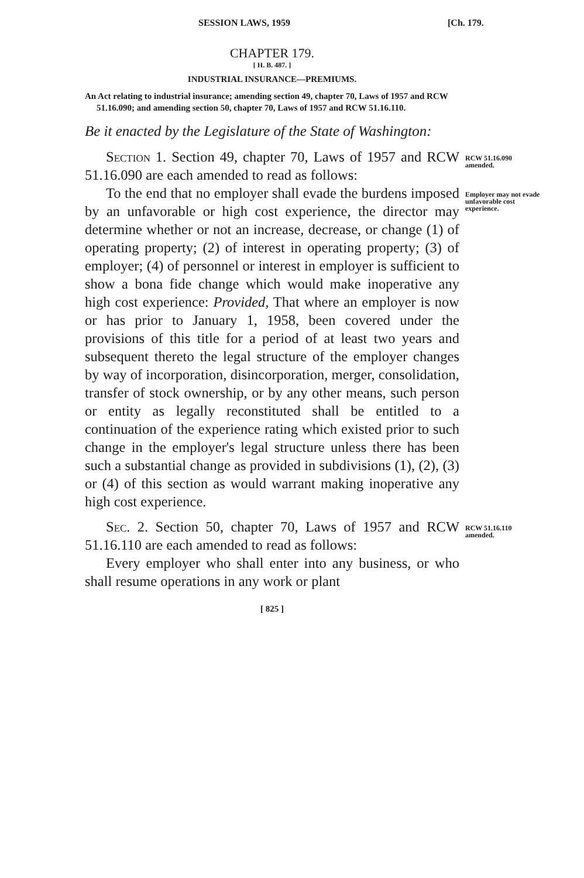SESSION LAWS, 1959 [Ch. 179.
CHAPTER 179.
[ H. B. 487. ]
INDUSTRIAL INSURANCE—PREMIUMS.
An Act relating to industrial insurance; amending section 49, chapter 70, Laws of 1957 and RCW 51.16.090; and amending section 50, chapter 70, Laws of 1957 and RCW 51.16.110.
Be it enacted by the Legislature of the State of Washington:
Section 1. Section 49, chapter 70, Laws of 1957 and RCW 51.16.090 are each amended to read as follows:
RCW 51.16.090 amended.
To the end that no employer shall evade the burdens imposed by an unfavorable or high cost experience, the director may determine whether or not an increase, decrease, or change (1) of operating property; (2) of interest in operating property; (3) of employer; (4) of personnel or interest in employer is sufficient to show a bona fide change which would make inoperative any high cost experience: Provided, That where an employer is now or has prior to January 1, 1958, been covered under the provisions of this title for a period of at least two years and subsequent thereto the legal structure of the employer changes by way of incorporation, disincorporation, merger, consolidation, transfer of stock ownership, or by any other means, such person or entity as legally reconstituted shall be entitled to a continuation of the experience rating which existed prior to such change in the employer's legal structure unless there has been such a substantial change as provided in subdivisions (1), (2), (3) or (4) of this section as would warrant making inoperative any high cost experience.
Employer may not evade unfavorable cost experience.
Sec. 2. Section 50, chapter 70, Laws of 1957 and RCW 51.16.110 are each amended to read as follows:
Every employer who shall enter into any business, or who shall resume operations in any work or plant
RCW 51.16.110 amended.
[ 825 ]